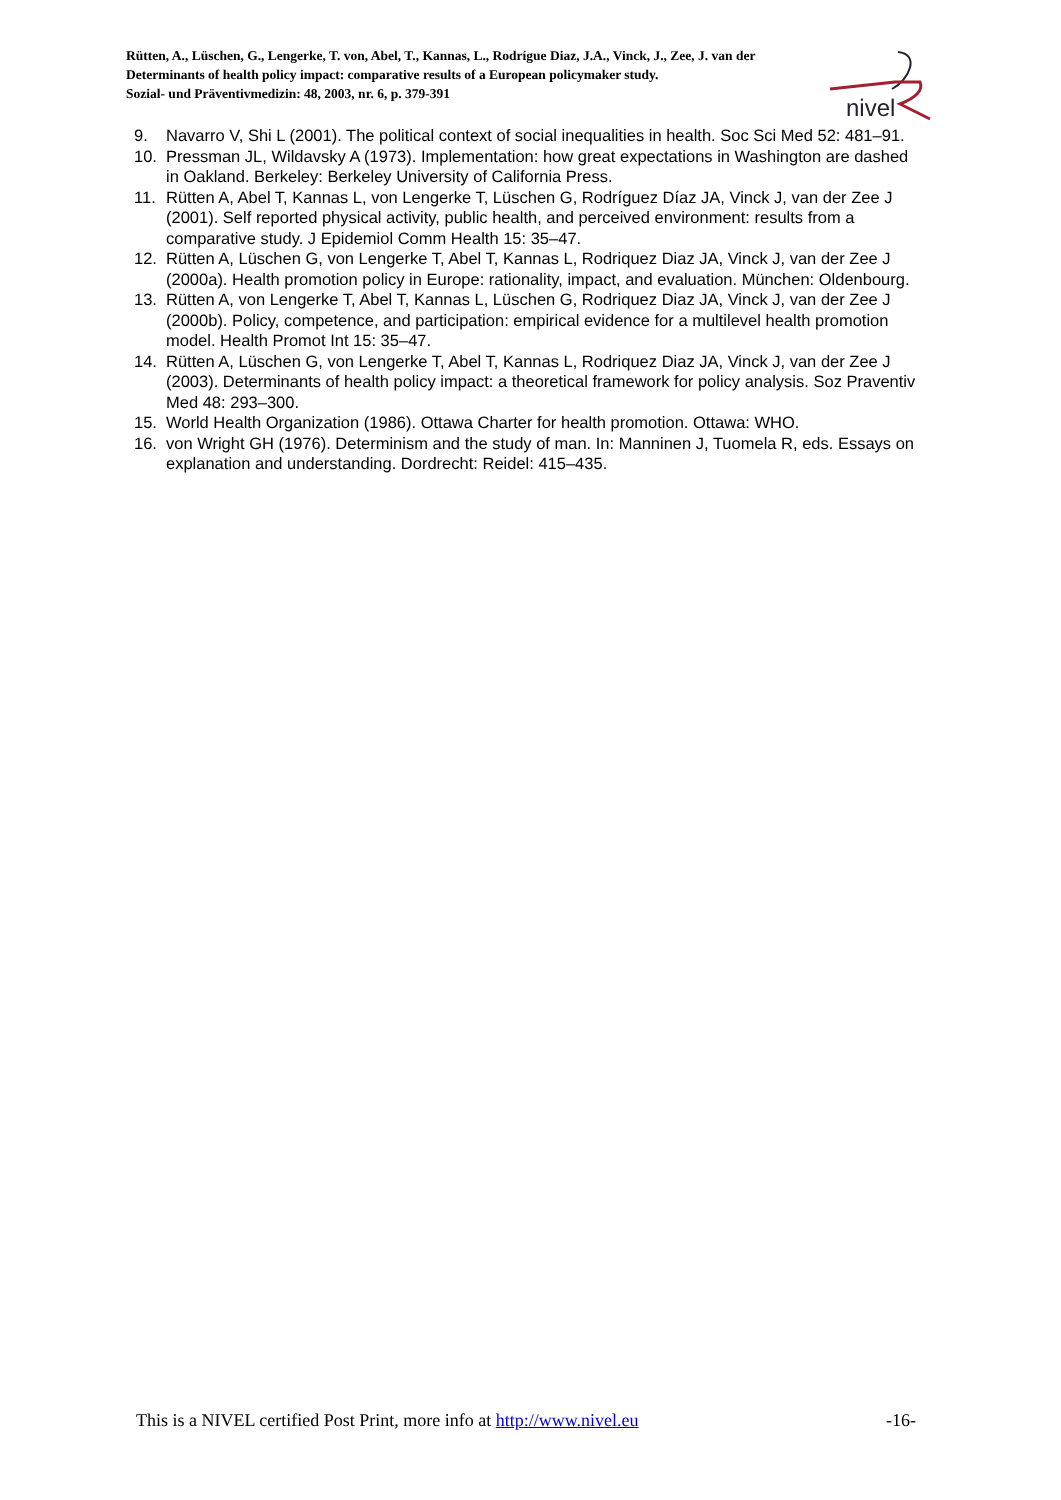Rütten, A., Lüschen, G., Lengerke, T. von, Abel, T., Kannas, L., Rodrígue Diaz, J.A., Vinck, J., Zee, J. van der
Determinants of health policy impact: comparative results of a European policymaker study.
Sozial- und Präventivmedizin: 48, 2003, nr. 6, p. 379-391
nivel
9. Navarro V, Shi L (2001). The political context of social inequalities in health. Soc Sci Med 52: 481–91.
10. Pressman JL, Wildavsky A (1973). Implementation: how great expectations in Washington are dashed in Oakland. Berkeley: Berkeley University of California Press.
11. Rütten A, Abel T, Kannas L, von Lengerke T, Lüschen G, Rodríguez Díaz JA, Vinck J, van der Zee J (2001). Self reported physical activity, public health, and perceived environment: results from a comparative study. J Epidemiol Comm Health 15: 35–47.
12. Rütten A, Lüschen G, von Lengerke T, Abel T, Kannas L, Rodriquez Diaz JA, Vinck J, van der Zee J (2000a). Health promotion policy in Europe: rationality, impact, and evaluation. München: Oldenbourg.
13. Rütten A, von Lengerke T, Abel T, Kannas L, Lüschen G, Rodriquez Diaz JA, Vinck J, van der Zee J (2000b). Policy, competence, and participation: empirical evidence for a multilevel health promotion model. Health Promot Int 15: 35–47.
14. Rütten A, Lüschen G, von Lengerke T, Abel T, Kannas L, Rodriquez Diaz JA, Vinck J, van der Zee J (2003). Determinants of health policy impact: a theoretical framework for policy analysis. Soz Praventiv Med 48: 293–300.
15. World Health Organization (1986). Ottawa Charter for health promotion. Ottawa: WHO.
16. von Wright GH (1976). Determinism and the study of man. In: Manninen J, Tuomela R, eds. Essays on explanation and understanding. Dordrecht: Reidel: 415–435.
This is a NIVEL certified Post Print, more info at http://www.nivel.eu -16-